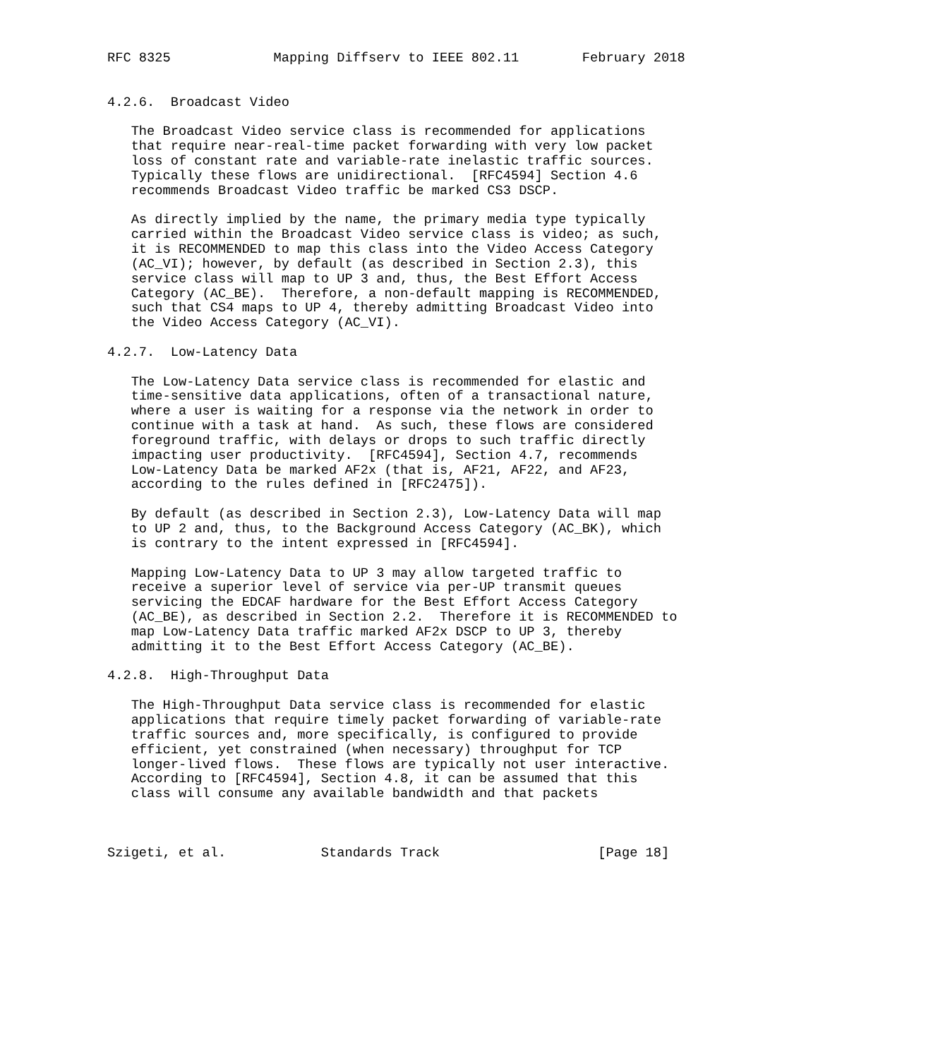RFC 8325             Mapping Diffserv to IEEE 802.11        February 2018


4.2.6.  Broadcast Video

   The Broadcast Video service class is recommended for applications
   that require near-real-time packet forwarding with very low packet
   loss of constant rate and variable-rate inelastic traffic sources.
   Typically these flows are unidirectional.  [RFC4594] Section 4.6
   recommends Broadcast Video traffic be marked CS3 DSCP.

   As directly implied by the name, the primary media type typically
   carried within the Broadcast Video service class is video; as such,
   it is RECOMMENDED to map this class into the Video Access Category
   (AC_VI); however, by default (as described in Section 2.3), this
   service class will map to UP 3 and, thus, the Best Effort Access
   Category (AC_BE).  Therefore, a non-default mapping is RECOMMENDED,
   such that CS4 maps to UP 4, thereby admitting Broadcast Video into
   the Video Access Category (AC_VI).

4.2.7.  Low-Latency Data

   The Low-Latency Data service class is recommended for elastic and
   time-sensitive data applications, often of a transactional nature,
   where a user is waiting for a response via the network in order to
   continue with a task at hand.  As such, these flows are considered
   foreground traffic, with delays or drops to such traffic directly
   impacting user productivity.  [RFC4594], Section 4.7, recommends
   Low-Latency Data be marked AF2x (that is, AF21, AF22, and AF23,
   according to the rules defined in [RFC2475]).

   By default (as described in Section 2.3), Low-Latency Data will map
   to UP 2 and, thus, to the Background Access Category (AC_BK), which
   is contrary to the intent expressed in [RFC4594].

   Mapping Low-Latency Data to UP 3 may allow targeted traffic to
   receive a superior level of service via per-UP transmit queues
   servicing the EDCAF hardware for the Best Effort Access Category
   (AC_BE), as described in Section 2.2.  Therefore it is RECOMMENDED to
   map Low-Latency Data traffic marked AF2x DSCP to UP 3, thereby
   admitting it to the Best Effort Access Category (AC_BE).

4.2.8.  High-Throughput Data

   The High-Throughput Data service class is recommended for elastic
   applications that require timely packet forwarding of variable-rate
   traffic sources and, more specifically, is configured to provide
   efficient, yet constrained (when necessary) throughput for TCP
   longer-lived flows.  These flows are typically not user interactive.
   According to [RFC4594], Section 4.8, it can be assumed that this
   class will consume any available bandwidth and that packets



Szigeti, et al.            Standards Track                    [Page 18]